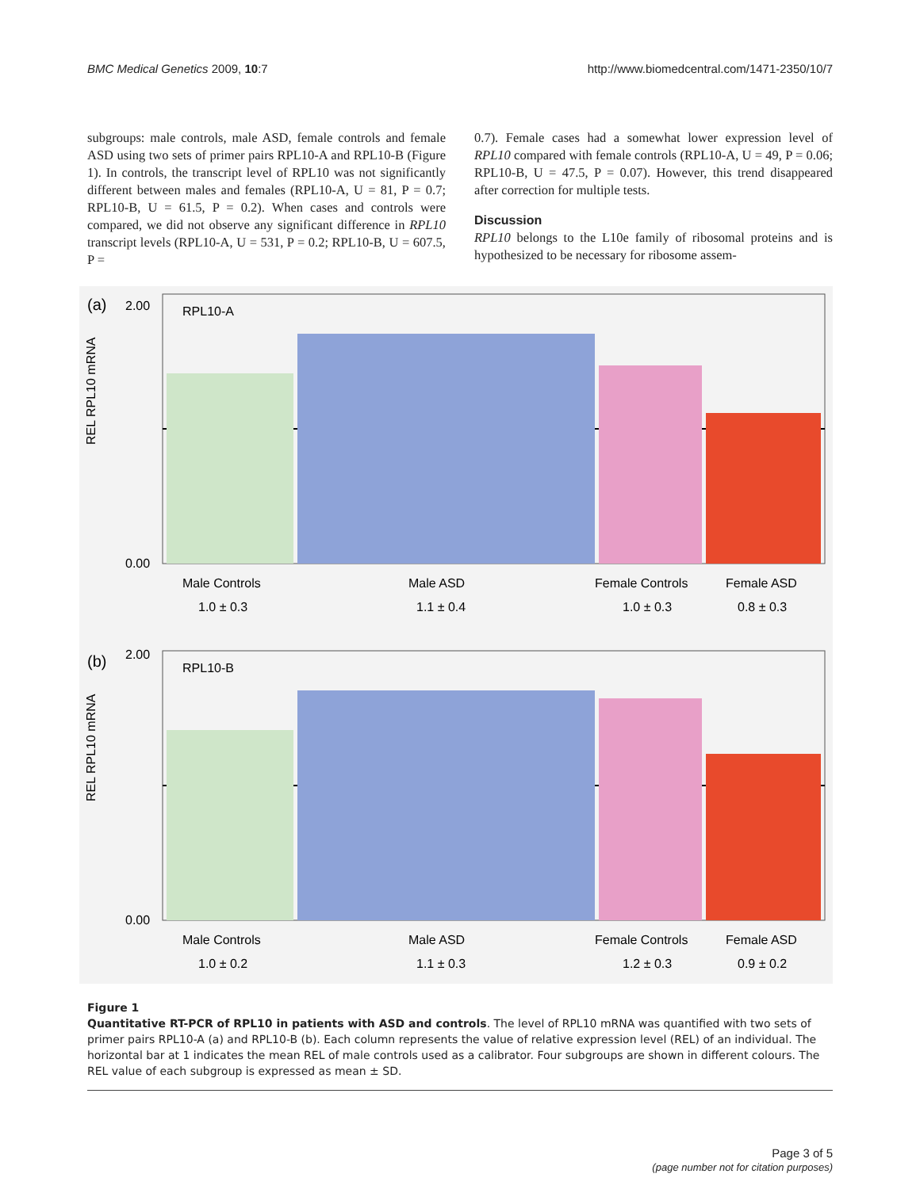BMC Medical Genetics 2009, 10:7 http://www.biomedcentral.com/1471-2350/10/7
subgroups: male controls, male ASD, female controls and female ASD using two sets of primer pairs RPL10-A and RPL10-B (Figure 1). In controls, the transcript level of RPL10 was not significantly different between males and females (RPL10-A, U = 81, P = 0.7; RPL10-B, U = 61.5, P = 0.2). When cases and controls were compared, we did not observe any significant difference in RPL10 transcript levels (RPL10-A, U = 531, P = 0.2; RPL10-B, U = 607.5, P =
0.7). Female cases had a somewhat lower expression level of RPL10 compared with female controls (RPL10-A, U = 49, P = 0.06; RPL10-B, U = 47.5, P = 0.07). However, this trend disappeared after correction for multiple tests.
Discussion
RPL10 belongs to the L10e family of ribosomal proteins and is hypothesized to be necessary for ribosome assem-
(a)
2.00
0.00
REL RPL10 mRNA
RPL10-A
Male Controls
Male ASD
Female Controls
Female ASD
1.0 ± 0.3
1.1 ± 0.4
1.0 ± 0.3
0.8 ± 0.3
(b)
2.00
0.00
REL RPL10 mRNA
RPL10-B
Male Controls
Male ASD
Female Controls
Female ASD
1.0 ± 0.2
1.1 ± 0.3
1.2 ± 0.3
0.9 ± 0.2
Figure 1
Quantitative RT-PCR of RPL10 in patients with ASD and controls. The level of RPL10 mRNA was quantified with two sets of primer pairs RPL10-A (a) and RPL10-B (b). Each column represents the value of relative expression level (REL) of an individual. The horizontal bar at 1 indicates the mean REL of male controls used as a calibrator. Four subgroups are shown in different colours. The REL value of each subgroup is expressed as mean ± SD.
Page 3 of 5
(page number not for citation purposes)